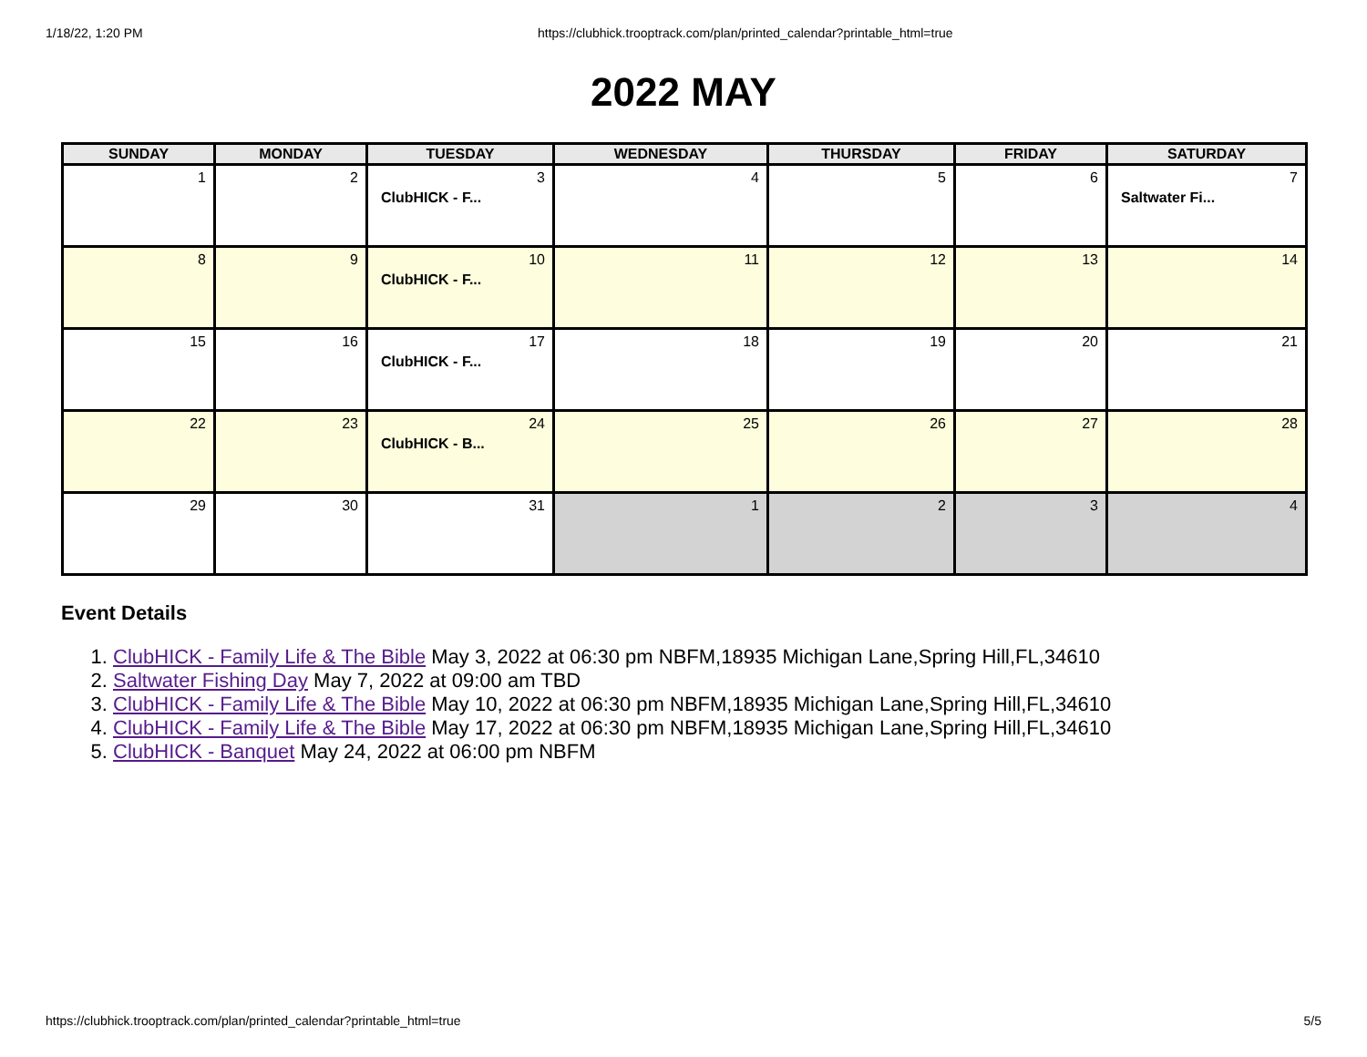1/18/22, 1:20 PM https://clubhick.trooptrack.com/plan/printed_calendar?printable_html=true
2022 MAY
| SUNDAY | MONDAY | TUESDAY | WEDNESDAY | THURSDAY | FRIDAY | SATURDAY |
| --- | --- | --- | --- | --- | --- | --- |
| 1 | 2 | 3 ClubHICK - F... | 4 | 5 | 6 | 7 Saltwater Fi... |
| 8 | 9 | 10 ClubHICK - F... | 11 | 12 | 13 | 14 |
| 15 | 16 | 17 ClubHICK - F... | 18 | 19 | 20 | 21 |
| 22 | 23 | 24 ClubHICK - B... | 25 | 26 | 27 | 28 |
| 29 | 30 | 31 | 1 | 2 | 3 | 4 |
Event Details
1. ClubHICK - Family Life & The Bible May 3, 2022 at 06:30 pm NBFM,18935 Michigan Lane,Spring Hill,FL,34610
2. Saltwater Fishing Day May 7, 2022 at 09:00 am TBD
3. ClubHICK - Family Life & The Bible May 10, 2022 at 06:30 pm NBFM,18935 Michigan Lane,Spring Hill,FL,34610
4. ClubHICK - Family Life & The Bible May 17, 2022 at 06:30 pm NBFM,18935 Michigan Lane,Spring Hill,FL,34610
5. ClubHICK - Banquet May 24, 2022 at 06:00 pm NBFM
https://clubhick.trooptrack.com/plan/printed_calendar?printable_html=true 5/5